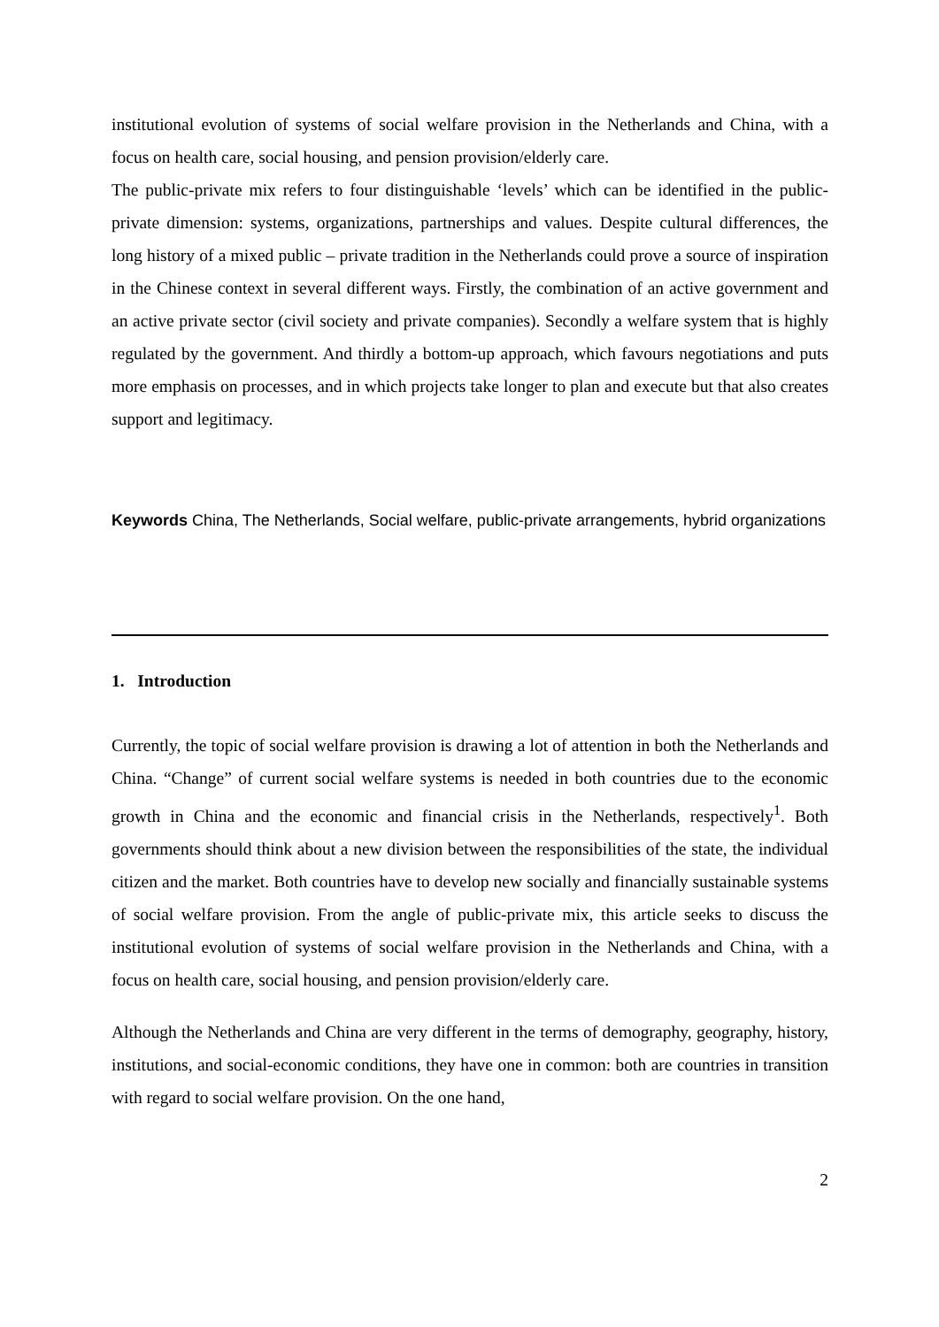institutional evolution of systems of social welfare provision in the Netherlands and China, with a focus on health care, social housing, and pension provision/elderly care.
The public-private mix refers to four distinguishable ‘levels’ which can be identified in the public-private dimension: systems, organizations, partnerships and values. Despite cultural differences, the long history of a mixed public – private tradition in the Netherlands could prove a source of inspiration in the Chinese context in several different ways. Firstly, the combination of an active government and an active private sector (civil society and private companies). Secondly a welfare system that is highly regulated by the government. And thirdly a bottom-up approach, which favours negotiations and puts more emphasis on processes, and in which projects take longer to plan and execute but that also creates support and legitimacy.
Keywords China, The Netherlands, Social welfare, public-private arrangements, hybrid organizations
1. Introduction
Currently, the topic of social welfare provision is drawing a lot of attention in both the Netherlands and China. “Change” of current social welfare systems is needed in both countries due to the economic growth in China and the economic and financial crisis in the Netherlands, respectively<sup>1</sup>. Both governments should think about a new division between the responsibilities of the state, the individual citizen and the market. Both countries have to develop new socially and financially sustainable systems of social welfare provision. From the angle of public-private mix, this article seeks to discuss the institutional evolution of systems of social welfare provision in the Netherlands and China, with a focus on health care, social housing, and pension provision/elderly care.
Although the Netherlands and China are very different in the terms of demography, geography, history, institutions, and social-economic conditions, they have one in common: both are countries in transition with regard to social welfare provision. On the one hand,
2